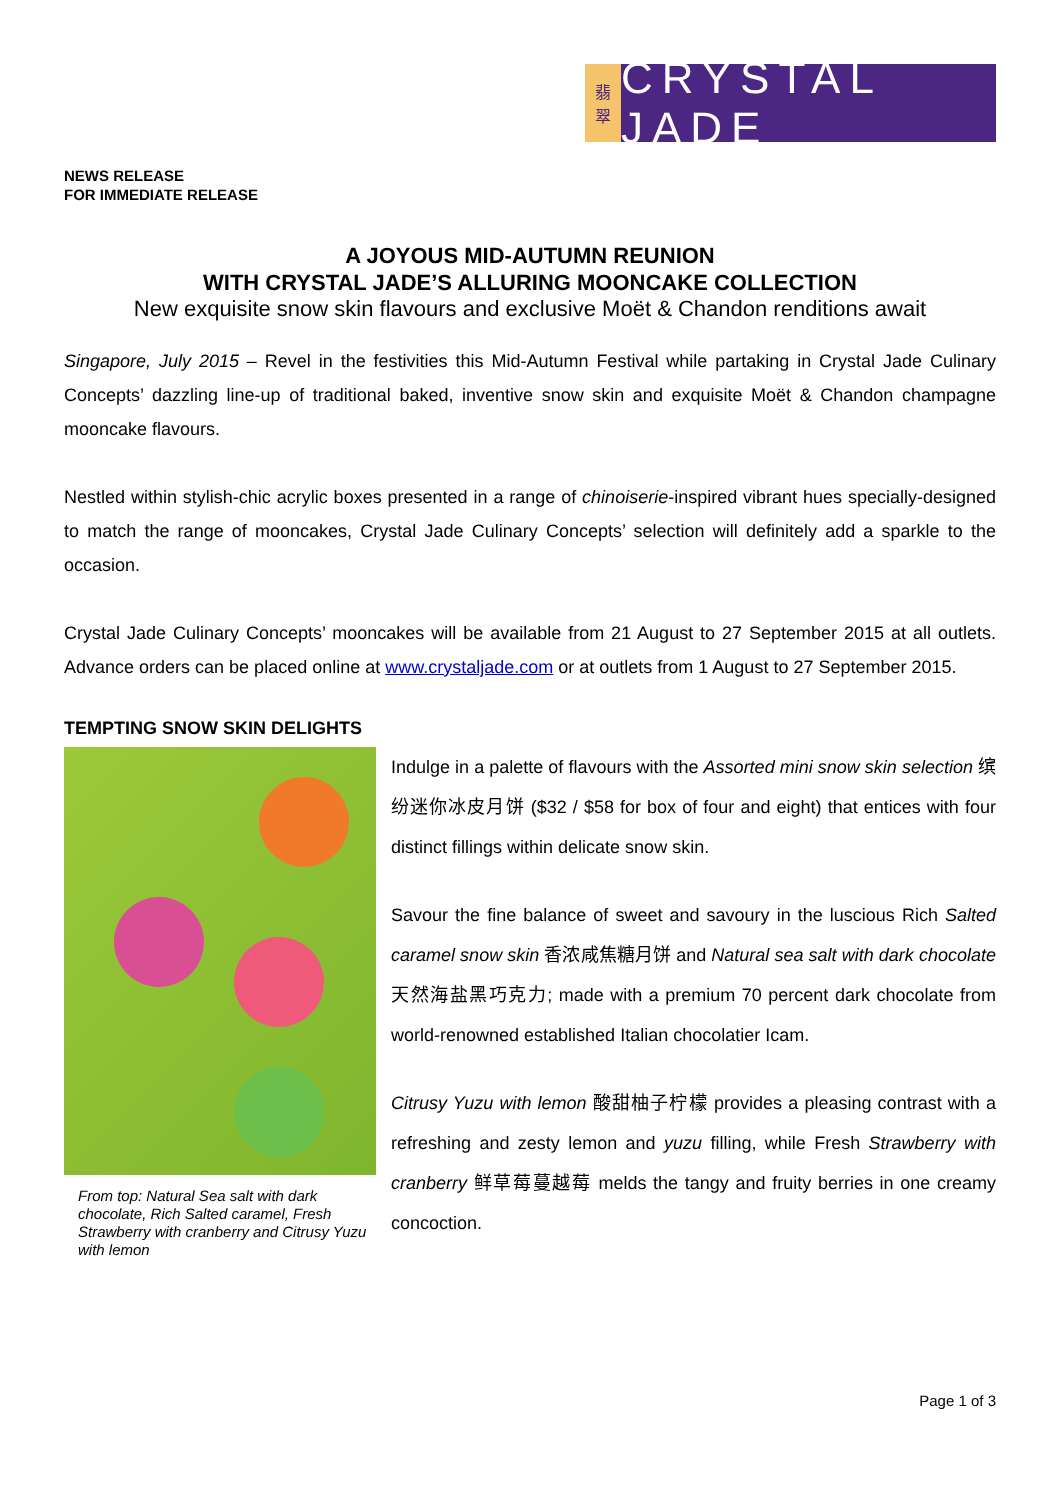翡
翠
CRYSTAL JADE
NEWS RELEASE
FOR IMMEDIATE RELEASE
A JOYOUS MID-AUTUMN REUNION
WITH CRYSTAL JADE’S ALLURING MOONCAKE COLLECTION
New exquisite snow skin flavours and exclusive Moët & Chandon renditions await
Singapore, July 2015 – Revel in the festivities this Mid-Autumn Festival while partaking in Crystal Jade Culinary Concepts’ dazzling line-up of traditional baked, inventive snow skin and exquisite Moët & Chandon champagne mooncake flavours.
Nestled within stylish-chic acrylic boxes presented in a range of chinoiserie-inspired vibrant hues specially-designed to match the range of mooncakes, Crystal Jade Culinary Concepts’ selection will definitely add a sparkle to the occasion.
Crystal Jade Culinary Concepts’ mooncakes will be available from 21 August to 27 September 2015 at all outlets. Advance orders can be placed online at www.crystaljade.com or at outlets from 1 August to 27 September 2015.
TEMPTING SNOW SKIN DELIGHTS
From top: Natural Sea salt with dark chocolate, Rich Salted caramel, Fresh Strawberry with cranberry and Citrusy Yuzu with lemon
Indulge in a palette of flavours with the Assorted mini snow skin selection 缤纷迷你冰皮月饼 ($32 / $58 for box of four and eight) that entices with four distinct fillings within delicate snow skin.
Savour the fine balance of sweet and savoury in the luscious Rich Salted caramel snow skin 香浓咸焦糖月饼 and Natural sea salt with dark chocolate 天然海盐黑巧克力; made with a premium 70 percent dark chocolate from world-renowned established Italian chocolatier Icam.
Citrusy Yuzu with lemon 酸甜柚子柠檬 provides a pleasing contrast with a refreshing and zesty lemon and yuzu filling, while Fresh Strawberry with cranberry 鲜草莓蔓越莓 melds the tangy and fruity berries in one creamy concoction.
Page 1 of 3